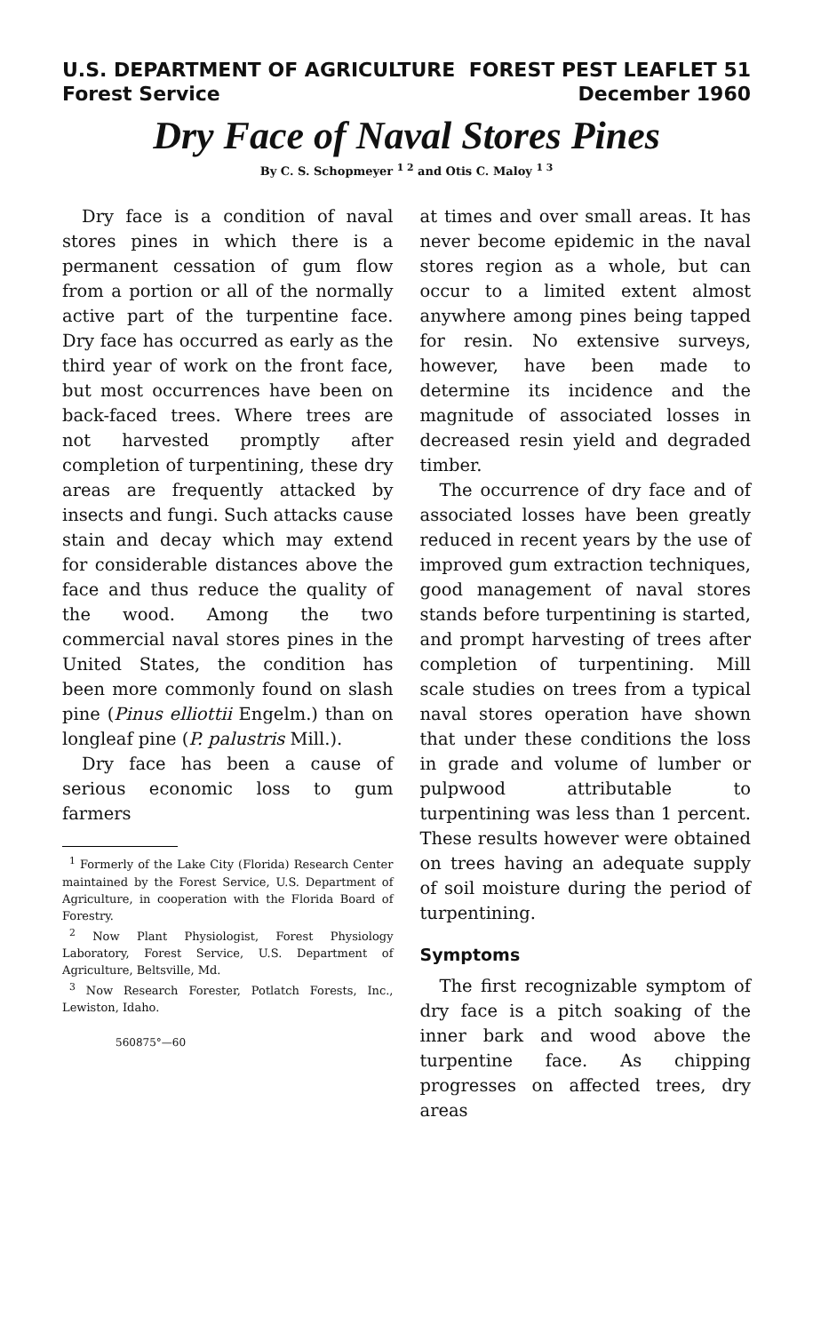U.S. DEPARTMENT OF AGRICULTURE
Forest Service
FOREST PEST LEAFLET 51
December 1960
Dry Face of Naval Stores Pines
By C. S. Schopmeyer <sup>1 2</sup> and Otis C. Maloy <sup>1 3</sup>
Dry face is a condition of naval stores pines in which there is a permanent cessation of gum flow from a portion or all of the normally active part of the turpentine face. Dry face has occurred as early as the third year of work on the front face, but most occurrences have been on back-faced trees. Where trees are not harvested promptly after completion of turpentining, these dry areas are frequently attacked by insects and fungi. Such attacks cause stain and decay which may extend for considerable distances above the face and thus reduce the quality of the wood. Among the two commercial naval stores pines in the United States, the condition has been more commonly found on slash pine (Pinus elliottii Engelm.) than on longleaf pine (P. palustris Mill.).
Dry face has been a cause of serious economic loss to gum farmers
<sup>1</sup> Formerly of the Lake City (Florida) Research Center maintained by the Forest Service, U.S. Department of Agriculture, in cooperation with the Florida Board of Forestry.
<sup>2</sup> Now Plant Physiologist, Forest Physiology Laboratory, Forest Service, U.S. Department of Agriculture, Beltsville, Md.
<sup>3</sup> Now Research Forester, Potlatch Forests, Inc., Lewiston, Idaho.
560875°—60
at times and over small areas. It has never become epidemic in the naval stores region as a whole, but can occur to a limited extent almost anywhere among pines being tapped for resin. No extensive surveys, however, have been made to determine its incidence and the magnitude of associated losses in decreased resin yield and degraded timber.
The occurrence of dry face and of associated losses have been greatly reduced in recent years by the use of improved gum extraction techniques, good management of naval stores stands before turpentining is started, and prompt harvesting of trees after completion of turpentining. Mill scale studies on trees from a typical naval stores operation have shown that under these conditions the loss in grade and volume of lumber or pulpwood attributable to turpentining was less than 1 percent. These results however were obtained on trees having an adequate supply of soil moisture during the period of turpentining.
Symptoms
The first recognizable symptom of dry face is a pitch soaking of the inner bark and wood above the turpentine face. As chipping progresses on affected trees, dry areas